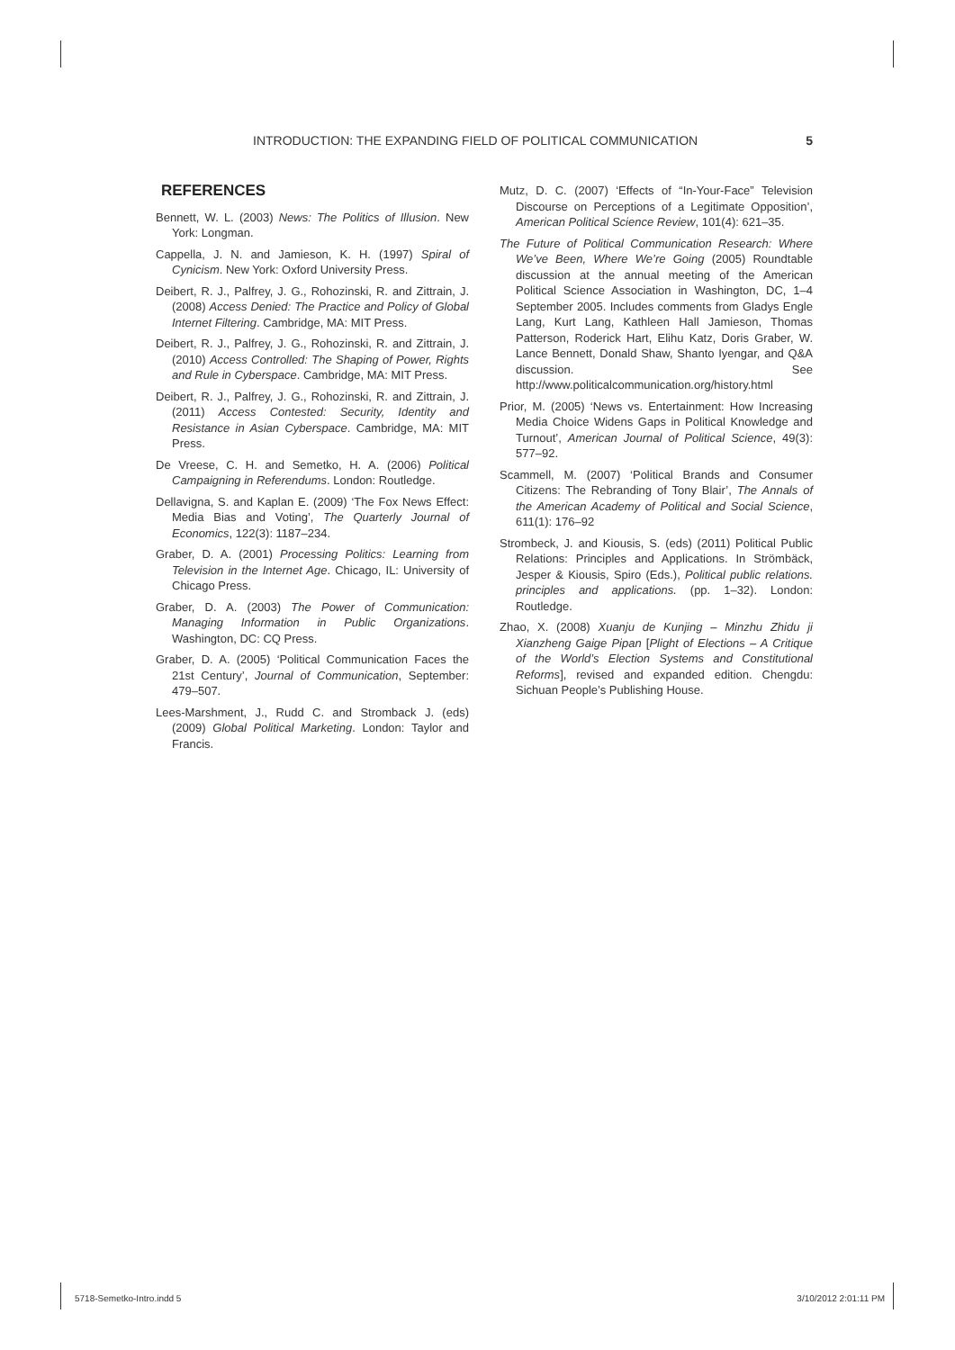INTRODUCTION: THE EXPANDING FIELD OF POLITICAL COMMUNICATION 5
REFERENCES
Bennett, W. L. (2003) News: The Politics of Illusion. New York: Longman.
Cappella, J. N. and Jamieson, K. H. (1997) Spiral of Cynicism. New York: Oxford University Press.
Deibert, R. J., Palfrey, J. G., Rohozinski, R. and Zittrain, J. (2008) Access Denied: The Practice and Policy of Global Internet Filtering. Cambridge, MA: MIT Press.
Deibert, R. J., Palfrey, J. G., Rohozinski, R. and Zittrain, J. (2010) Access Controlled: The Shaping of Power, Rights and Rule in Cyberspace. Cambridge, MA: MIT Press.
Deibert, R. J., Palfrey, J. G., Rohozinski, R. and Zittrain, J. (2011) Access Contested: Security, Identity and Resistance in Asian Cyberspace. Cambridge, MA: MIT Press.
De Vreese, C. H. and Semetko, H. A. (2006) Political Campaigning in Referendums. London: Routledge.
Dellavigna, S. and Kaplan E. (2009) ‘The Fox News Effect: Media Bias and Voting’, The Quarterly Journal of Economics, 122(3): 1187–234.
Graber, D. A. (2001) Processing Politics: Learning from Television in the Internet Age. Chicago, IL: University of Chicago Press.
Graber, D. A. (2003) The Power of Communication: Managing Information in Public Organizations. Washington, DC: CQ Press.
Graber, D. A. (2005) ‘Political Communication Faces the 21st Century’, Journal of Communication, September: 479–507.
Lees-Marshment, J., Rudd C. and Stromback J. (eds) (2009) Global Political Marketing. London: Taylor and Francis.
Mutz, D. C. (2007) ‘Effects of “In-Your-Face” Television Discourse on Perceptions of a Legitimate Opposition’, American Political Science Review, 101(4): 621–35.
The Future of Political Communication Research: Where We’ve Been, Where We’re Going (2005) Roundtable discussion at the annual meeting of the American Political Science Association in Washington, DC, 1–4 September 2005. Includes comments from Gladys Engle Lang, Kurt Lang, Kathleen Hall Jamieson, Thomas Patterson, Roderick Hart, Elihu Katz, Doris Graber, W. Lance Bennett, Donald Shaw, Shanto Iyengar, and Q&A discussion. See http://www.politicalcommunication.org/history.html
Prior, M. (2005) ‘News vs. Entertainment: How Increasing Media Choice Widens Gaps in Political Knowledge and Turnout’, American Journal of Political Science, 49(3): 577–92.
Scammell, M. (2007) ‘Political Brands and Consumer Citizens: The Rebranding of Tony Blair’, The Annals of the American Academy of Political and Social Science, 611(1): 176–92
Strombeck, J. and Kiousis, S. (eds) (2011) Political Public Relations: Principles and Applications. In Strömbäck, Jesper & Kiousis, Spiro (Eds.), Political public relations. principles and applications. (pp. 1–32). London: Routledge.
Zhao, X. (2008) Xuanju de Kunjing – Minzhu Zhidu ji Xianzheng Gaige Pipan [Plight of Elections – A Critique of the World’s Election Systems and Constitutional Reforms], revised and expanded edition. Chengdu: Sichuan People’s Publishing House.
5718-Semetko-Intro.indd 5 3/10/2012 2:01:11 PM